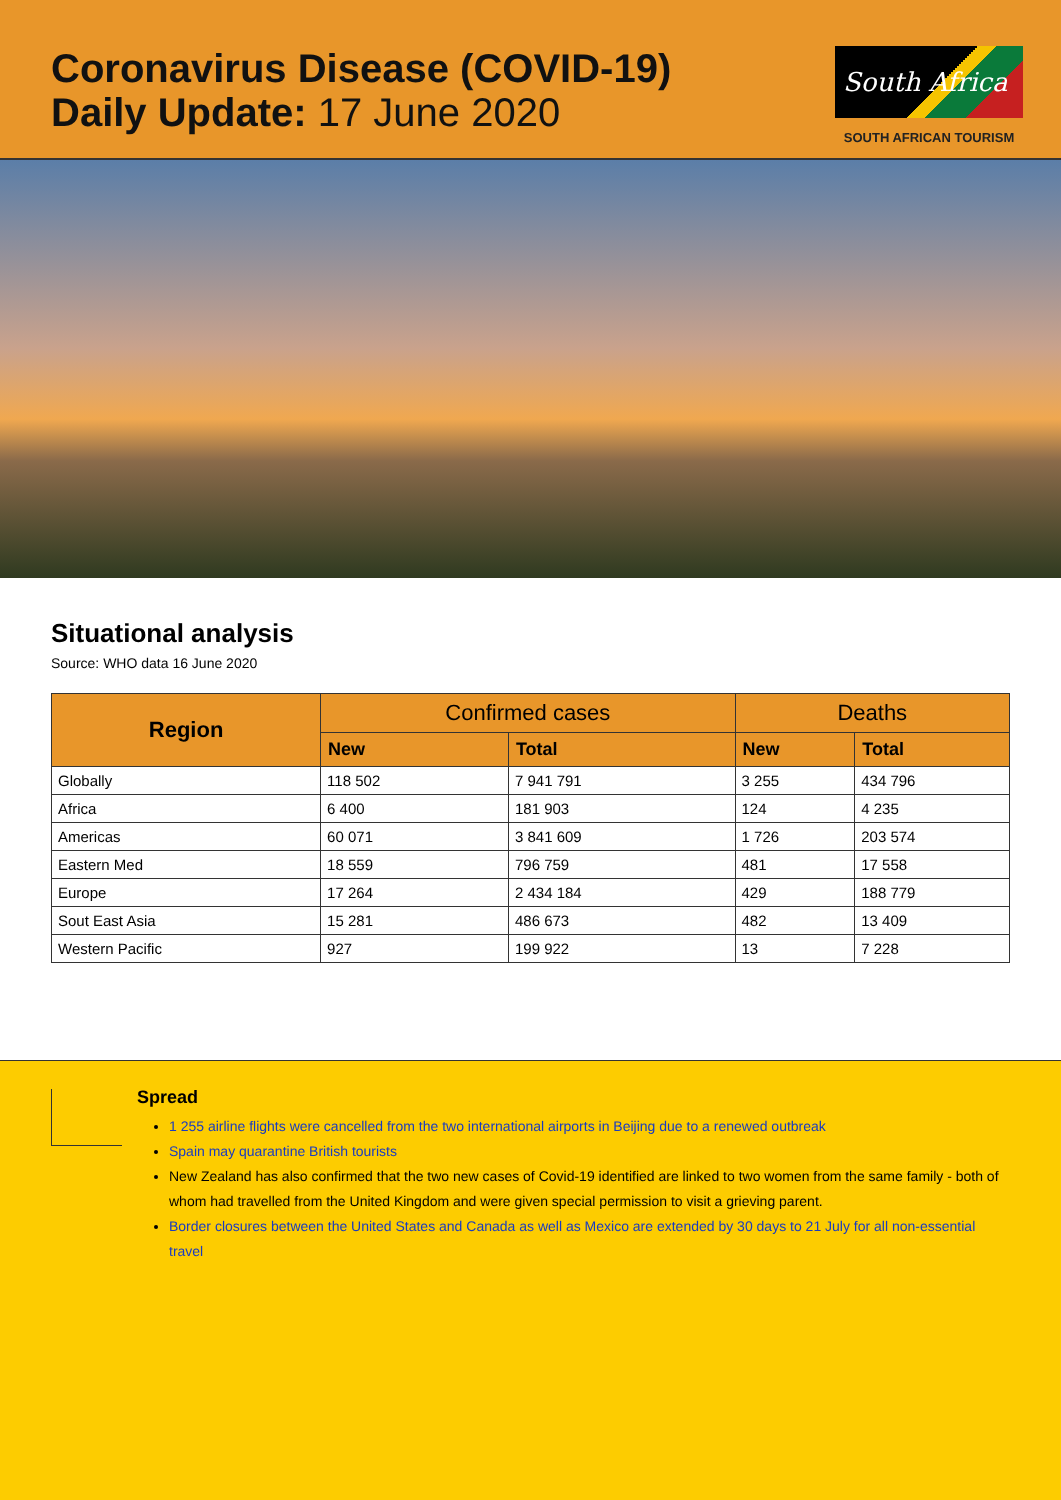Coronavirus Disease (COVID-19)
Daily Update: 17 June 2020
South Africa
SOUTH AFRICAN TOURISM
Situational analysis
Source: WHO data 16 June 2020
| Region | Confirmed cases | | Deaths | |
| --- | --- | --- | --- | --- |
| | New | Total | New | Total |
| Globally | 118 502 | 7 941 791 | 3 255 | 434 796 |
| Africa | 6 400 | 181 903 | 124 | 4 235 |
| Americas | 60 071 | 3 841 609 | 1 726 | 203 574 |
| Eastern Med | 18 559 | 796 759 | 481 | 17 558 |
| Europe | 17 264 | 2 434 184 | 429 | 188 779 |
| Sout East Asia | 15 281 | 486 673 | 482 | 13 409 |
| Western Pacific | 927 | 199 922 | 13 | 7 228 |
Spread
1 255 airline flights were cancelled from the two international airports in Beijing due to a renewed outbreak
Spain may quarantine British tourists
New Zealand has also confirmed that the two new cases of Covid-19 identified are linked to two women from the same family - both of whom had travelled from the United Kingdom and were given special permission to visit a grieving parent.
Border closures between the United States and Canada as well as Mexico are extended by 30 days to 21 July for all non-essential travel